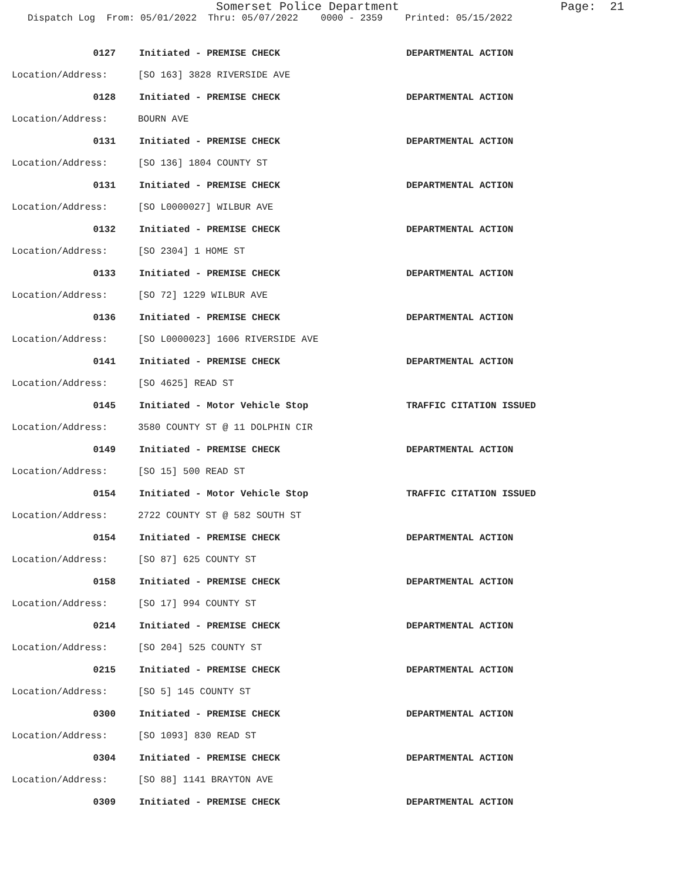Somerset Police Department Page: 21
Dispatch Log From: 05/01/2022 Thru: 05/07/2022 0000 - 2359 Printed: 05/15/2022
0127 Initiated - PREMISE CHECK DEPARTMENTAL ACTION
Location/Address: [SO 163] 3828 RIVERSIDE AVE
0128 Initiated - PREMISE CHECK DEPARTMENTAL ACTION
Location/Address: BOURN AVE
0131 Initiated - PREMISE CHECK DEPARTMENTAL ACTION
Location/Address: [SO 136] 1804 COUNTY ST
0131 Initiated - PREMISE CHECK DEPARTMENTAL ACTION
Location/Address: [SO L0000027] WILBUR AVE
0132 Initiated - PREMISE CHECK DEPARTMENTAL ACTION
Location/Address: [SO 2304] 1 HOME ST
0133 Initiated - PREMISE CHECK DEPARTMENTAL ACTION
Location/Address: [SO 72] 1229 WILBUR AVE
0136 Initiated - PREMISE CHECK DEPARTMENTAL ACTION
Location/Address: [SO L0000023] 1606 RIVERSIDE AVE
0141 Initiated - PREMISE CHECK DEPARTMENTAL ACTION
Location/Address: [SO 4625] READ ST
0145 Initiated - Motor Vehicle Stop TRAFFIC CITATION ISSUED
Location/Address: 3580 COUNTY ST @ 11 DOLPHIN CIR
0149 Initiated - PREMISE CHECK DEPARTMENTAL ACTION
Location/Address: [SO 15] 500 READ ST
0154 Initiated - Motor Vehicle Stop TRAFFIC CITATION ISSUED
Location/Address: 2722 COUNTY ST @ 582 SOUTH ST
0154 Initiated - PREMISE CHECK DEPARTMENTAL ACTION
Location/Address: [SO 87] 625 COUNTY ST
0158 Initiated - PREMISE CHECK DEPARTMENTAL ACTION
Location/Address: [SO 17] 994 COUNTY ST
0214 Initiated - PREMISE CHECK DEPARTMENTAL ACTION
Location/Address: [SO 204] 525 COUNTY ST
0215 Initiated - PREMISE CHECK DEPARTMENTAL ACTION
Location/Address: [SO 5] 145 COUNTY ST
0300 Initiated - PREMISE CHECK DEPARTMENTAL ACTION
Location/Address: [SO 1093] 830 READ ST
0304 Initiated - PREMISE CHECK DEPARTMENTAL ACTION
Location/Address: [SO 88] 1141 BRAYTON AVE
0309 Initiated - PREMISE CHECK DEPARTMENTAL ACTION